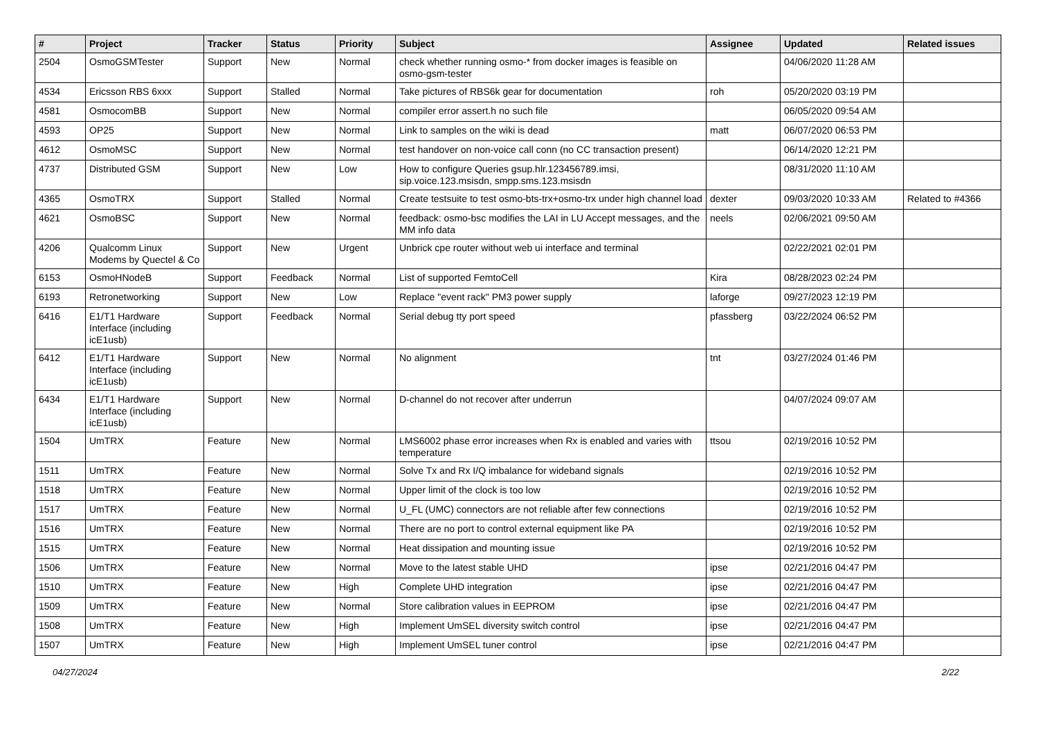| # | Project | Tracker | Status | Priority | Subject | Assignee | Updated | Related issues |
| --- | --- | --- | --- | --- | --- | --- | --- | --- |
| 2504 | OsmoGSMTester | Support | New | Normal | check whether running osmo-* from docker images is feasible on osmo-gsm-tester | | 04/06/2020 11:28 AM | |
| 4534 | Ericsson RBS 6xxx | Support | Stalled | Normal | Take pictures of RBS6k gear for documentation | roh | 05/20/2020 03:19 PM | |
| 4581 | OsmocomBB | Support | New | Normal | compiler error assert.h no such file | | 06/05/2020 09:54 AM | |
| 4593 | OP25 | Support | New | Normal | Link to samples on the wiki is dead | matt | 06/07/2020 06:53 PM | |
| 4612 | OsmoMSC | Support | New | Normal | test handover on non-voice call conn (no CC transaction present) | | 06/14/2020 12:21 PM | |
| 4737 | Distributed GSM | Support | New | Low | How to configure Queries gsup.hlr.123456789.imsi, sip.voice.123.msisdn, smpp.sms.123.msisdn | | 08/31/2020 11:10 AM | |
| 4365 | OsmoTRX | Support | Stalled | Normal | Create testsuite to test osmo-bts-trx+osmo-trx under high channel load | dexter | 09/03/2020 10:33 AM | Related to #4366 |
| 4621 | OsmoBSC | Support | New | Normal | feedback: osmo-bsc modifies the LAI in LU Accept messages, and the MM info data | neels | 02/06/2021 09:50 AM | |
| 4206 | Qualcomm Linux Modems by Quectel & Co | Support | New | Urgent | Unbrick cpe router without web ui interface and terminal | | 02/22/2021 02:01 PM | |
| 6153 | OsmoHNodeB | Support | Feedback | Normal | List of supported FemtoCell | Kira | 08/28/2023 02:24 PM | |
| 6193 | Retronetworking | Support | New | Low | Replace "event rack" PM3 power supply | laforge | 09/27/2023 12:19 PM | |
| 6416 | E1/T1 Hardware Interface (including icE1usb) | Support | Feedback | Normal | Serial debug tty port speed | pfassberg | 03/22/2024 06:52 PM | |
| 6412 | E1/T1 Hardware Interface (including icE1usb) | Support | New | Normal | No alignment | tnt | 03/27/2024 01:46 PM | |
| 6434 | E1/T1 Hardware Interface (including icE1usb) | Support | New | Normal | D-channel do not recover after underrun | | 04/07/2024 09:07 AM | |
| 1504 | UmTRX | Feature | New | Normal | LMS6002 phase error increases when Rx is enabled and varies with temperature | ttsou | 02/19/2016 10:52 PM | |
| 1511 | UmTRX | Feature | New | Normal | Solve Tx and Rx I/Q imbalance for wideband signals | | 02/19/2016 10:52 PM | |
| 1518 | UmTRX | Feature | New | Normal | Upper limit of the clock is too low | | 02/19/2016 10:52 PM | |
| 1517 | UmTRX | Feature | New | Normal | U_FL (UMC) connectors are not reliable after few connections | | 02/19/2016 10:52 PM | |
| 1516 | UmTRX | Feature | New | Normal | There are no port to control external equipment like PA | | 02/19/2016 10:52 PM | |
| 1515 | UmTRX | Feature | New | Normal | Heat dissipation and mounting issue | | 02/19/2016 10:52 PM | |
| 1506 | UmTRX | Feature | New | Normal | Move to the latest stable UHD | ipse | 02/21/2016 04:47 PM | |
| 1510 | UmTRX | Feature | New | High | Complete UHD integration | ipse | 02/21/2016 04:47 PM | |
| 1509 | UmTRX | Feature | New | Normal | Store calibration values in EEPROM | ipse | 02/21/2016 04:47 PM | |
| 1508 | UmTRX | Feature | New | High | Implement UmSEL diversity switch control | ipse | 02/21/2016 04:47 PM | |
| 1507 | UmTRX | Feature | New | High | Implement UmSEL tuner control | ipse | 02/21/2016 04:47 PM | |
04/27/2024 2/22